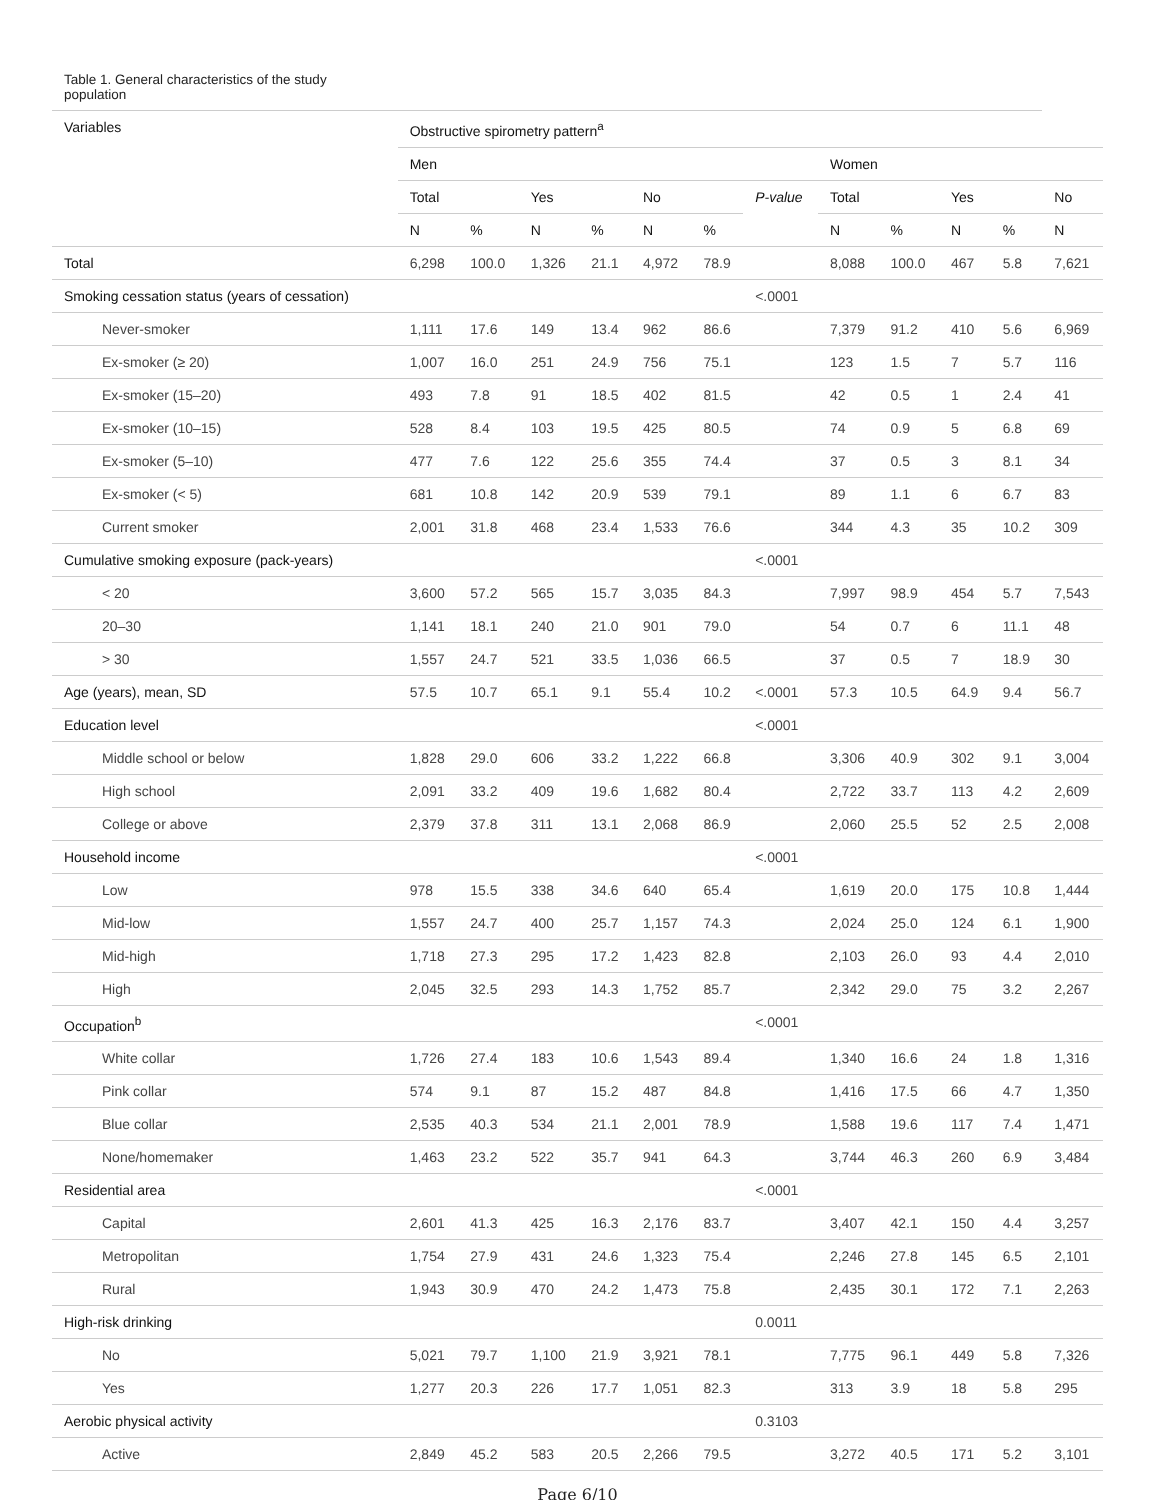Table 1. General characteristics of the study population
| Variables | Obstructive spirometry pattern<sup>a</sup> | | | | | | | | | | | |
| --- | --- | --- | --- | --- | --- | --- | --- | --- | --- | --- | --- | --- |
| | Men | | | | | | | Women | | | | |
| | Total | | Yes | | No | | P-value | Total | | Yes | | No |
| | N | % | N | % | N | % | | N | % | N | % | N |
| Total | 6,298 | 100.0 | 1,326 | 21.1 | 4,972 | 78.9 | | 8,088 | 100.0 | 467 | 5.8 | 7,621 |
| Smoking cessation status (years of cessation) | | | | | | | <.0001 | | | | | |
| Never-smoker | 1,111 | 17.6 | 149 | 13.4 | 962 | 86.6 | | 7,379 | 91.2 | 410 | 5.6 | 6,969 |
| Ex-smoker (≥ 20) | 1,007 | 16.0 | 251 | 24.9 | 756 | 75.1 | | 123 | 1.5 | 7 | 5.7 | 116 |
| Ex-smoker (15–20) | 493 | 7.8 | 91 | 18.5 | 402 | 81.5 | | 42 | 0.5 | 1 | 2.4 | 41 |
| Ex-smoker (10–15) | 528 | 8.4 | 103 | 19.5 | 425 | 80.5 | | 74 | 0.9 | 5 | 6.8 | 69 |
| Ex-smoker (5–10) | 477 | 7.6 | 122 | 25.6 | 355 | 74.4 | | 37 | 0.5 | 3 | 8.1 | 34 |
| Ex-smoker (< 5) | 681 | 10.8 | 142 | 20.9 | 539 | 79.1 | | 89 | 1.1 | 6 | 6.7 | 83 |
| Current smoker | 2,001 | 31.8 | 468 | 23.4 | 1,533 | 76.6 | | 344 | 4.3 | 35 | 10.2 | 309 |
| Cumulative smoking exposure (pack-years) | | | | | | | <.0001 | | | | | |
| < 20 | 3,600 | 57.2 | 565 | 15.7 | 3,035 | 84.3 | | 7,997 | 98.9 | 454 | 5.7 | 7,543 |
| 20–30 | 1,141 | 18.1 | 240 | 21.0 | 901 | 79.0 | | 54 | 0.7 | 6 | 11.1 | 48 |
| > 30 | 1,557 | 24.7 | 521 | 33.5 | 1,036 | 66.5 | | 37 | 0.5 | 7 | 18.9 | 30 |
| Age (years), mean, SD | 57.5 | 10.7 | 65.1 | 9.1 | 55.4 | 10.2 | <.0001 | 57.3 | 10.5 | 64.9 | 9.4 | 56.7 |
| Education level | | | | | | | <.0001 | | | | | |
| Middle school or below | 1,828 | 29.0 | 606 | 33.2 | 1,222 | 66.8 | | 3,306 | 40.9 | 302 | 9.1 | 3,004 |
| High school | 2,091 | 33.2 | 409 | 19.6 | 1,682 | 80.4 | | 2,722 | 33.7 | 113 | 4.2 | 2,609 |
| College or above | 2,379 | 37.8 | 311 | 13.1 | 2,068 | 86.9 | | 2,060 | 25.5 | 52 | 2.5 | 2,008 |
| Household income | | | | | | | <.0001 | | | | | |
| Low | 978 | 15.5 | 338 | 34.6 | 640 | 65.4 | | 1,619 | 20.0 | 175 | 10.8 | 1,444 |
| Mid-low | 1,557 | 24.7 | 400 | 25.7 | 1,157 | 74.3 | | 2,024 | 25.0 | 124 | 6.1 | 1,900 |
| Mid-high | 1,718 | 27.3 | 295 | 17.2 | 1,423 | 82.8 | | 2,103 | 26.0 | 93 | 4.4 | 2,010 |
| High | 2,045 | 32.5 | 293 | 14.3 | 1,752 | 85.7 | | 2,342 | 29.0 | 75 | 3.2 | 2,267 |
| Occupation<sup>b</sup> | | | | | | | <.0001 | | | | | |
| White collar | 1,726 | 27.4 | 183 | 10.6 | 1,543 | 89.4 | | 1,340 | 16.6 | 24 | 1.8 | 1,316 |
| Pink collar | 574 | 9.1 | 87 | 15.2 | 487 | 84.8 | | 1,416 | 17.5 | 66 | 4.7 | 1,350 |
| Blue collar | 2,535 | 40.3 | 534 | 21.1 | 2,001 | 78.9 | | 1,588 | 19.6 | 117 | 7.4 | 1,471 |
| None/homemaker | 1,463 | 23.2 | 522 | 35.7 | 941 | 64.3 | | 3,744 | 46.3 | 260 | 6.9 | 3,484 |
| Residential area | | | | | | | <.0001 | | | | | |
| Capital | 2,601 | 41.3 | 425 | 16.3 | 2,176 | 83.7 | | 3,407 | 42.1 | 150 | 4.4 | 3,257 |
| Metropolitan | 1,754 | 27.9 | 431 | 24.6 | 1,323 | 75.4 | | 2,246 | 27.8 | 145 | 6.5 | 2,101 |
| Rural | 1,943 | 30.9 | 470 | 24.2 | 1,473 | 75.8 | | 2,435 | 30.1 | 172 | 7.1 | 2,263 |
| High-risk drinking | | | | | | | 0.0011 | | | | | |
| No | 5,021 | 79.7 | 1,100 | 21.9 | 3,921 | 78.1 | | 7,775 | 96.1 | 449 | 5.8 | 7,326 |
| Yes | 1,277 | 20.3 | 226 | 17.7 | 1,051 | 82.3 | | 313 | 3.9 | 18 | 5.8 | 295 |
| Aerobic physical activity | | | | | | | 0.3103 | | | | | |
| Active | 2,849 | 45.2 | 583 | 20.5 | 2,266 | 79.5 | | 3,272 | 40.5 | 171 | 5.2 | 3,101 |
Page 6/10